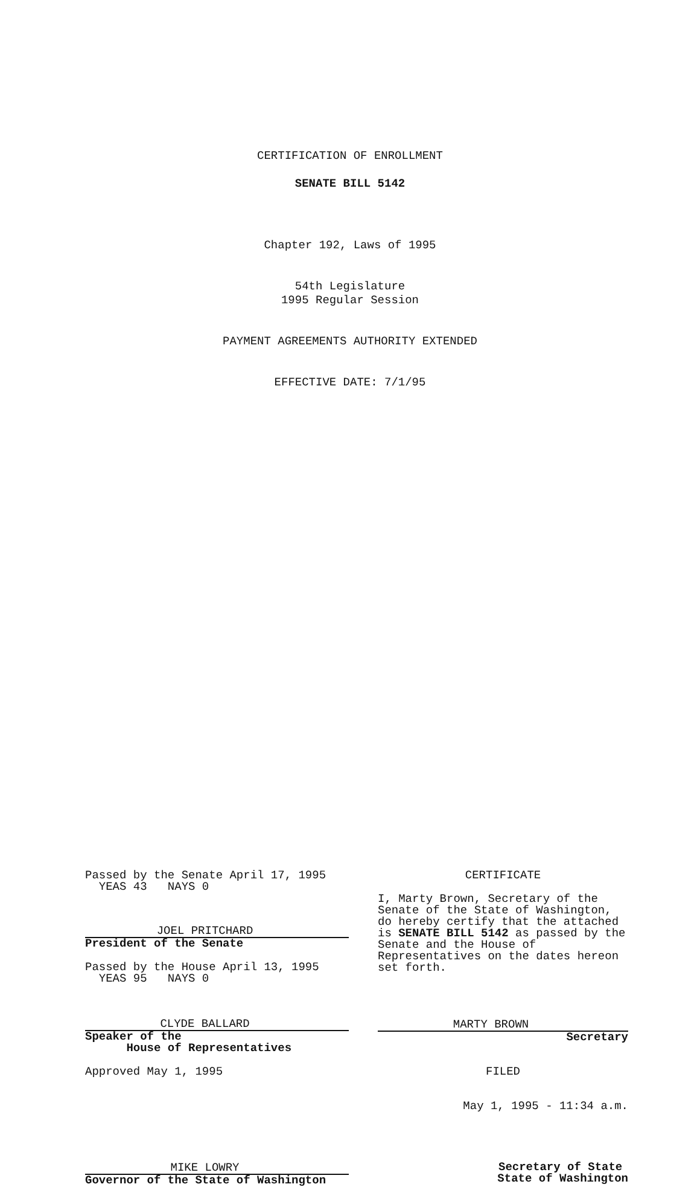CERTIFICATION OF ENROLLMENT
SENATE BILL 5142
Chapter 192, Laws of 1995
54th Legislature
1995 Regular Session
PAYMENT AGREEMENTS AUTHORITY EXTENDED
EFFECTIVE DATE: 7/1/95
Passed by the Senate April 17, 1995
YEAS 43 NAYS 0
JOEL PRITCHARD
President of the Senate
Passed by the House April 13, 1995
YEAS 95 NAYS 0
CLYDE BALLARD
Speaker of the
House of Representatives
Approved May 1, 1995
MIKE LOWRY
Governor of the State of Washington
CERTIFICATE
I, Marty Brown, Secretary of the Senate of the State of Washington, do hereby certify that the attached is SENATE BILL 5142 as passed by the Senate and the House of Representatives on the dates hereon set forth.
MARTY BROWN
Secretary
FILED
May 1, 1995 - 11:34 a.m.
Secretary of State
State of Washington